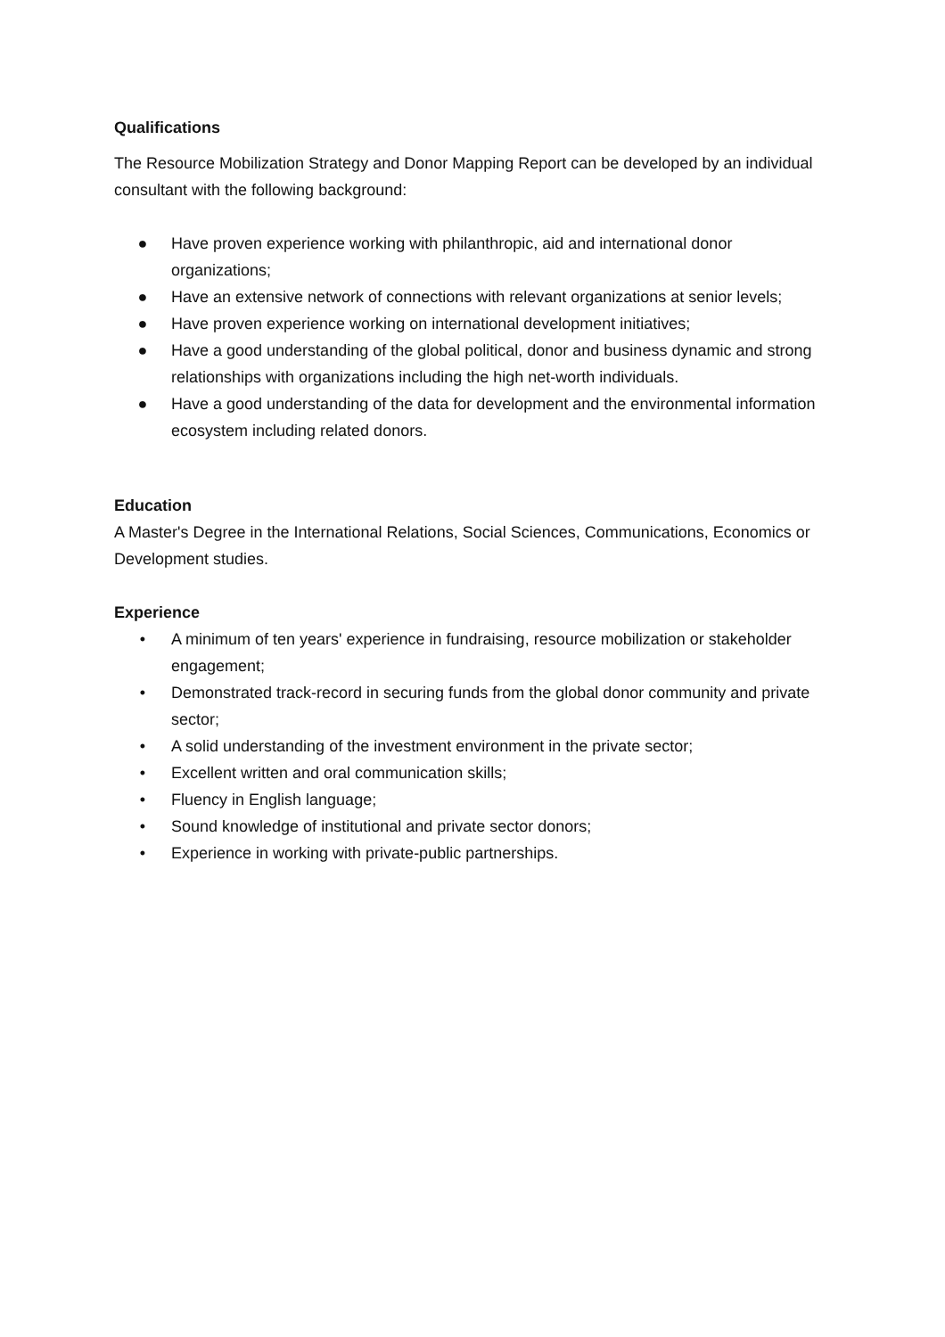Qualifications
The Resource Mobilization Strategy and Donor Mapping Report can be developed by an individual consultant with the following background:
● Have proven experience working with philanthropic, aid and international donor organizations;
● Have an extensive network of connections with relevant organizations at senior levels;
● Have proven experience working on international development initiatives;
● Have a good understanding of the global political, donor and business dynamic and strong relationships with organizations including the high net-worth individuals.
● Have a good understanding of the data for development and the environmental information ecosystem including related donors.
Education
A Master's Degree in the International Relations, Social Sciences, Communications, Economics or Development studies.
Experience
• A minimum of ten years' experience in fundraising, resource mobilization or stakeholder engagement;
• Demonstrated track-record in securing funds from the global donor community and private sector;
• A solid understanding of the investment environment in the private sector;
• Excellent written and oral communication skills;
• Fluency in English language;
• Sound knowledge of institutional and private sector donors;
• Experience in working with private-public partnerships.